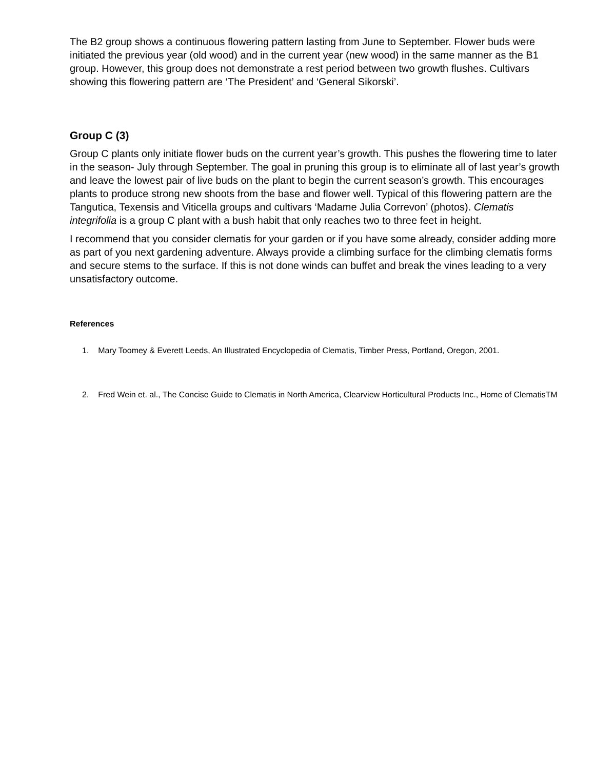The B2 group shows a continuous flowering pattern lasting from June to September. Flower buds were initiated the previous year (old wood) and in the current year (new wood) in the same manner as the B1 group. However, this group does not demonstrate a rest period between two growth flushes. Cultivars showing this flowering pattern are ‘The President’ and ‘General Sikorski’.
Group C (3)
Group C plants only initiate flower buds on the current year’s growth. This pushes the flowering time to later in the season- July through September. The goal in pruning this group is to eliminate all of last year’s growth and leave the lowest pair of live buds on the plant to begin the current season’s growth. This encourages plants to produce strong new shoots from the base and flower well. Typical of this flowering pattern are the Tangutica, Texensis and Viticella groups and cultivars ‘Madame Julia Correvon’ (photos). Clematis integrifolia is a group C plant with a bush habit that only reaches two to three feet in height.
I recommend that you consider clematis for your garden or if you have some already, consider adding more as part of you next gardening adventure. Always provide a climbing surface for the climbing clematis forms and secure stems to the surface. If this is not done winds can buffet and break the vines leading to a very unsatisfactory outcome.
References
1. Mary Toomey & Everett Leeds, An Illustrated Encyclopedia of Clematis, Timber Press, Portland, Oregon, 2001.
2. Fred Wein et. al., The Concise Guide to Clematis in North America, Clearview Horticultural Products Inc., Home of ClematisTM